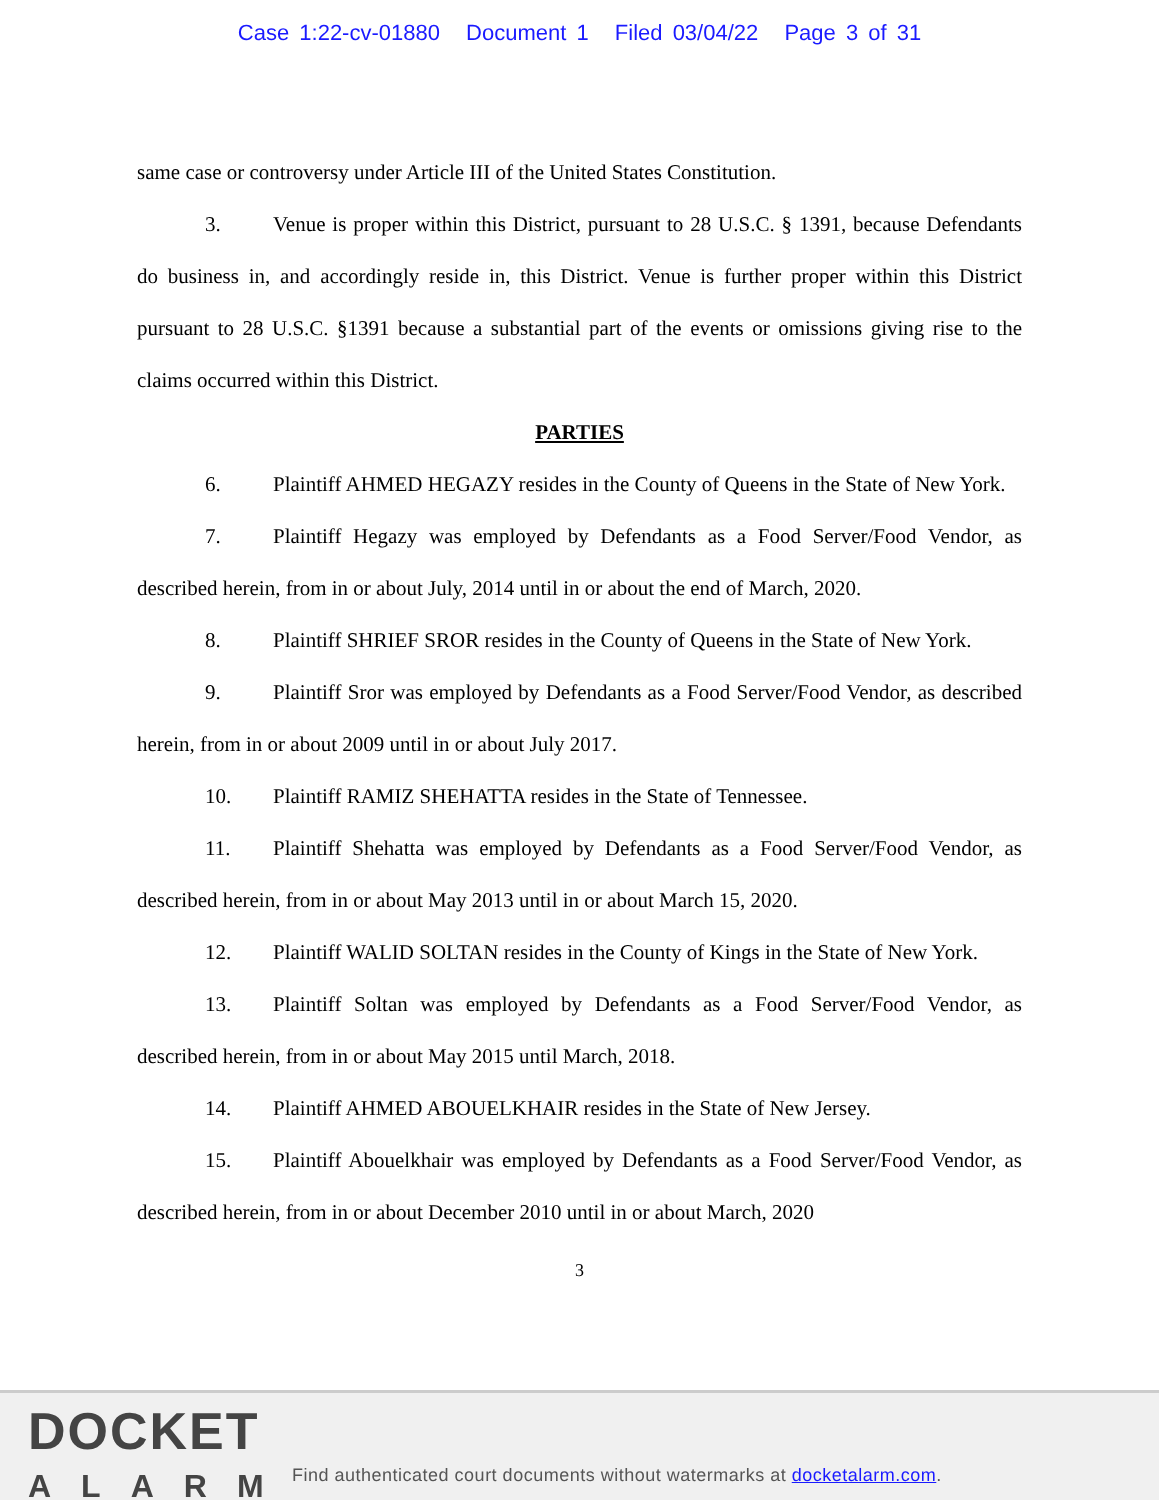Case 1:22-cv-01880 Document 1 Filed 03/04/22 Page 3 of 31
same case or controversy under Article III of the United States Constitution.
3. Venue is proper within this District, pursuant to 28 U.S.C. § 1391, because Defendants do business in, and accordingly reside in, this District. Venue is further proper within this District pursuant to 28 U.S.C. §1391 because a substantial part of the events or omissions giving rise to the claims occurred within this District.
PARTIES
6. Plaintiff AHMED HEGAZY resides in the County of Queens in the State of New York.
7. Plaintiff Hegazy was employed by Defendants as a Food Server/Food Vendor, as described herein, from in or about July, 2014 until in or about the end of March, 2020.
8. Plaintiff SHRIEF SROR resides in the County of Queens in the State of New York.
9. Plaintiff Sror was employed by Defendants as a Food Server/Food Vendor, as described herein, from in or about 2009 until in or about July 2017.
10. Plaintiff RAMIZ SHEHATTA resides in the State of Tennessee.
11. Plaintiff Shehatta was employed by Defendants as a Food Server/Food Vendor, as described herein, from in or about May 2013 until in or about March 15, 2020.
12. Plaintiff WALID SOLTAN resides in the County of Kings in the State of New York.
13. Plaintiff Soltan was employed by Defendants as a Food Server/Food Vendor, as described herein, from in or about May 2015 until March, 2018.
14. Plaintiff AHMED ABOUELKHAIR resides in the State of New Jersey.
15. Plaintiff Abouelkhair was employed by Defendants as a Food Server/Food Vendor, as described herein, from in or about December 2010 until in or about March, 2020
3
DOCKET
ALARM
Find authenticated court documents without watermarks at docketalarm.com.